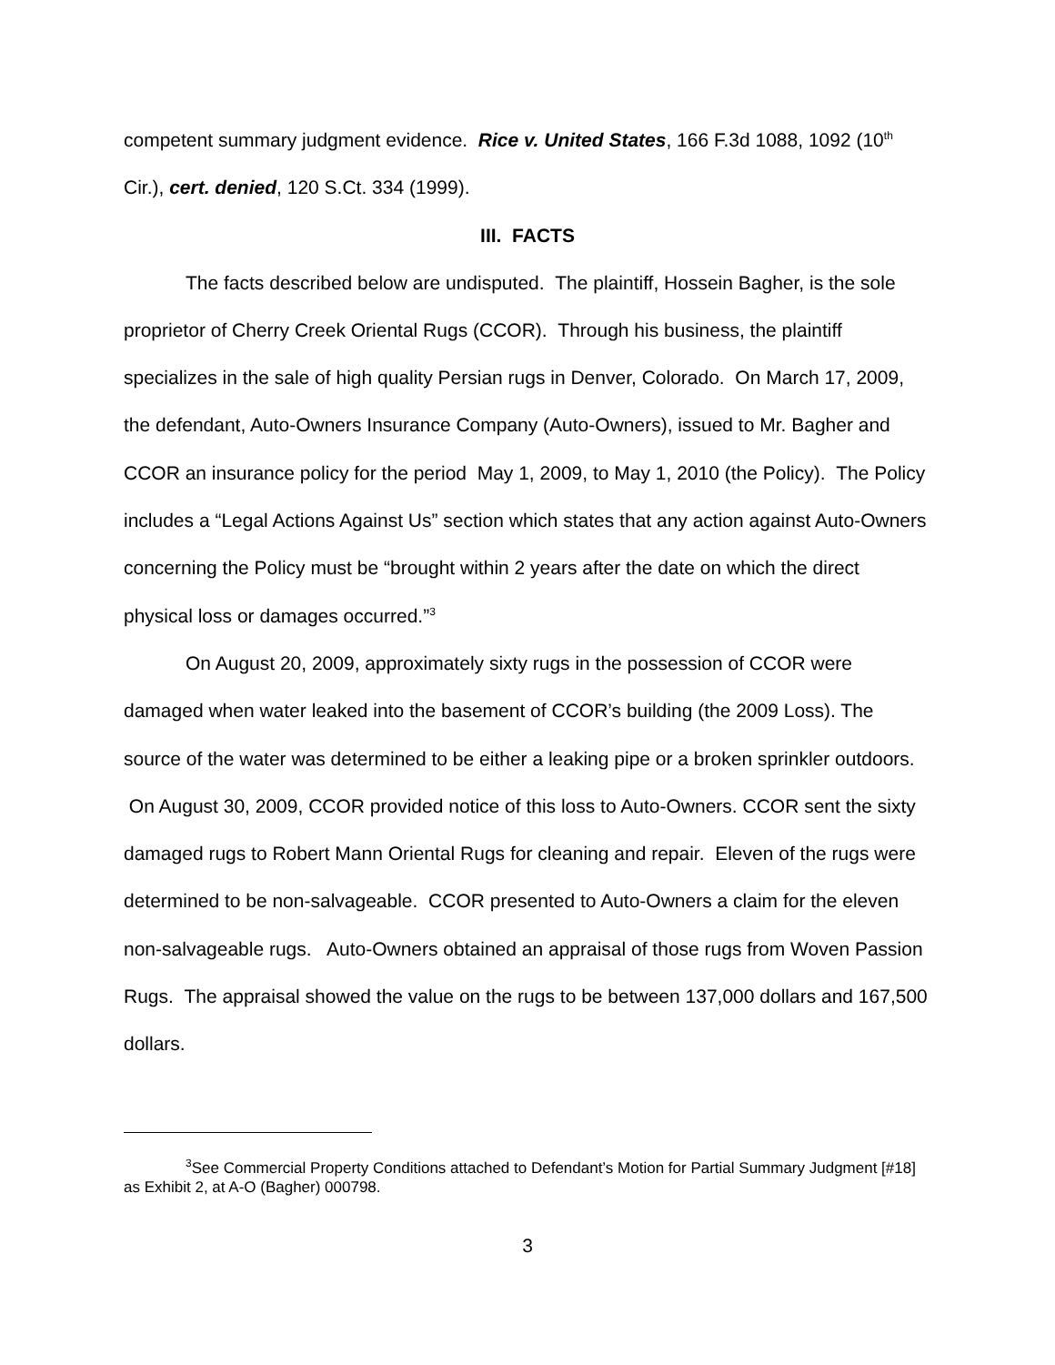competent summary judgment evidence. Rice v. United States, 166 F.3d 1088, 1092 (10<sup>th</sup> Cir.), cert. denied, 120 S.Ct. 334 (1999).
III. FACTS
The facts described below are undisputed. The plaintiff, Hossein Bagher, is the sole proprietor of Cherry Creek Oriental Rugs (CCOR). Through his business, the plaintiff specializes in the sale of high quality Persian rugs in Denver, Colorado. On March 17, 2009, the defendant, Auto-Owners Insurance Company (Auto-Owners), issued to Mr. Bagher and CCOR an insurance policy for the period May 1, 2009, to May 1, 2010 (the Policy). The Policy includes a “Legal Actions Against Us” section which states that any action against Auto-Owners concerning the Policy must be “brought within 2 years after the date on which the direct physical loss or damages occurred.”<sup>3</sup>
On August 20, 2009, approximately sixty rugs in the possession of CCOR were damaged when water leaked into the basement of CCOR’s building (the 2009 Loss). The source of the water was determined to be either a leaking pipe or a broken sprinkler outdoors. On August 30, 2009, CCOR provided notice of this loss to Auto-Owners. CCOR sent the sixty damaged rugs to Robert Mann Oriental Rugs for cleaning and repair. Eleven of the rugs were determined to be non-salvageable. CCOR presented to Auto-Owners a claim for the eleven non-salvageable rugs. Auto-Owners obtained an appraisal of those rugs from Woven Passion Rugs. The appraisal showed the value on the rugs to be between 137,000 dollars and 167,500 dollars.
<sup>3</sup> See Commercial Property Conditions attached to Defendant’s Motion for Partial Summary Judgment [#18] as Exhibit 2, at A-O (Bagher) 000798.
3